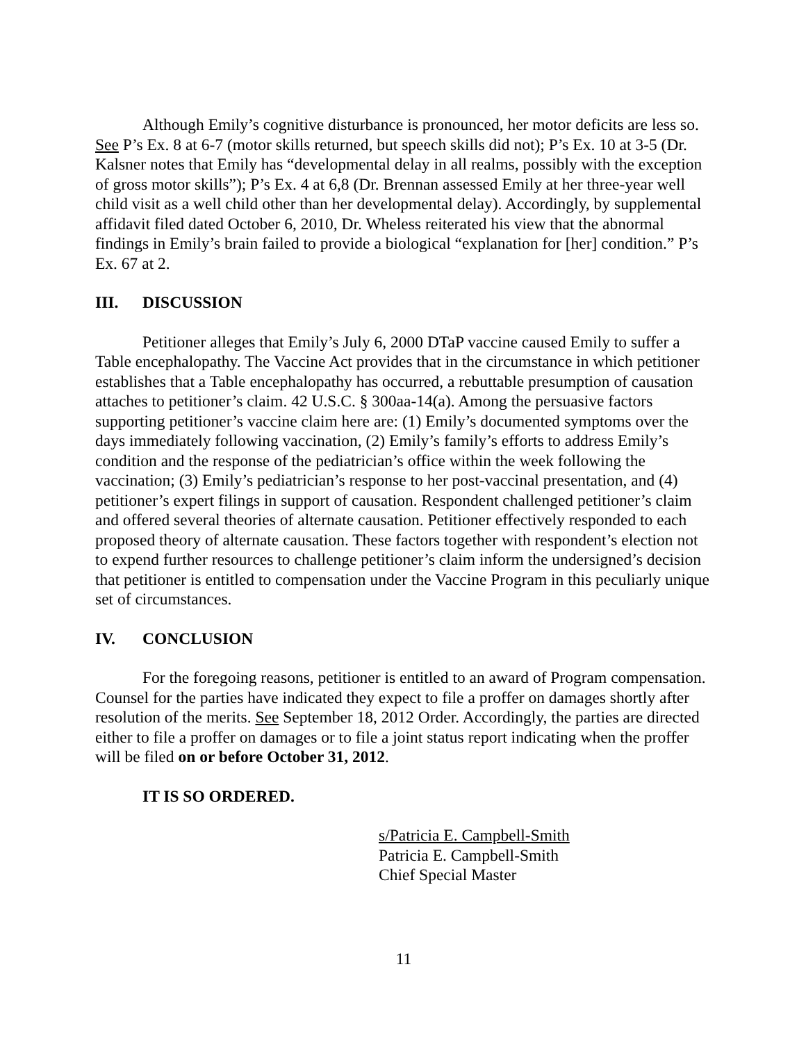Although Emily’s cognitive disturbance is pronounced, her motor deficits are less so. See P’s Ex. 8 at 6-7 (motor skills returned, but speech skills did not); P’s Ex. 10 at 3-5 (Dr. Kalsner notes that Emily has “developmental delay in all realms, possibly with the exception of gross motor skills”); P’s Ex. 4 at 6,8 (Dr. Brennan assessed Emily at her three-year well child visit as a well child other than her developmental delay). Accordingly, by supplemental affidavit filed dated October 6, 2010, Dr. Wheless reiterated his view that the abnormal findings in Emily’s brain failed to provide a biological “explanation for [her] condition.” P’s Ex. 67 at 2.
III. DISCUSSION
Petitioner alleges that Emily’s July 6, 2000 DTaP vaccine caused Emily to suffer a Table encephalopathy. The Vaccine Act provides that in the circumstance in which petitioner establishes that a Table encephalopathy has occurred, a rebuttable presumption of causation attaches to petitioner’s claim. 42 U.S.C. § 300aa-14(a). Among the persuasive factors supporting petitioner’s vaccine claim here are: (1) Emily’s documented symptoms over the days immediately following vaccination, (2) Emily’s family’s efforts to address Emily’s condition and the response of the pediatrician’s office within the week following the vaccination; (3) Emily’s pediatrician’s response to her post-vaccinal presentation, and (4) petitioner’s expert filings in support of causation. Respondent challenged petitioner’s claim and offered several theories of alternate causation. Petitioner effectively responded to each proposed theory of alternate causation. These factors together with respondent’s election not to expend further resources to challenge petitioner’s claim inform the undersigned’s decision that petitioner is entitled to compensation under the Vaccine Program in this peculiarly unique set of circumstances.
IV. CONCLUSION
For the foregoing reasons, petitioner is entitled to an award of Program compensation. Counsel for the parties have indicated they expect to file a proffer on damages shortly after resolution of the merits. See September 18, 2012 Order. Accordingly, the parties are directed either to file a proffer on damages or to file a joint status report indicating when the proffer will be filed on or before October 31, 2012.
IT IS SO ORDERED.
s/Patricia E. Campbell-Smith
Patricia E. Campbell-Smith
Chief Special Master
11